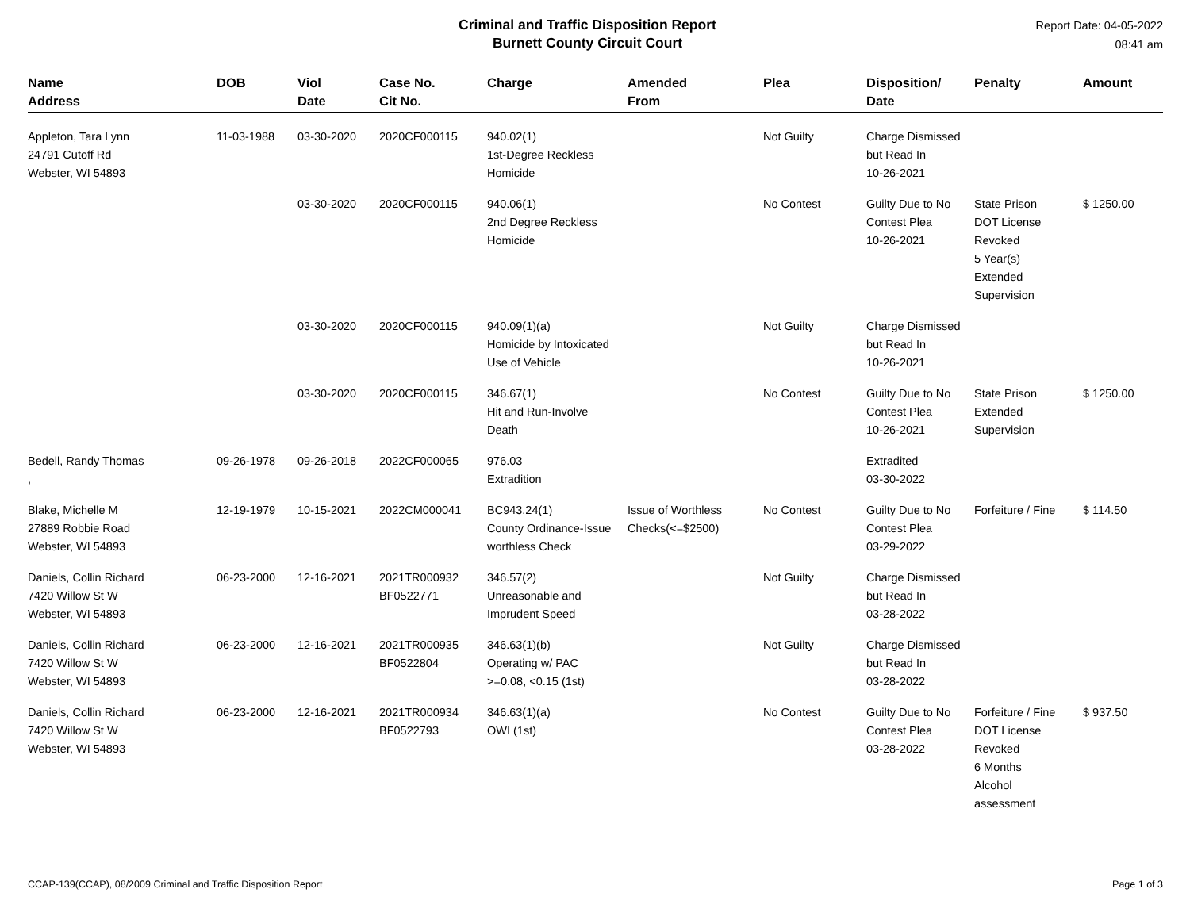Criminal and Traffic Disposition Report
Burnett County Circuit Court
Report Date: 04-05-2022
08:41 am
| Name Address | DOB | Viol Date | Case No. Cit No. | Charge | Amended From | Plea | Disposition/ Date | Penalty | Amount |
| --- | --- | --- | --- | --- | --- | --- | --- | --- | --- |
| Appleton, Tara Lynn 24791 Cutoff Rd Webster, WI 54893 | 11-03-1988 | 03-30-2020 | 2020CF000115 | 940.02(1) 1st-Degree Reckless Homicide | | Not Guilty | Charge Dismissed but Read In 10-26-2021 | | |
| | | 03-30-2020 | 2020CF000115 | 940.06(1) 2nd Degree Reckless Homicide | | No Contest | Guilty Due to No Contest Plea 10-26-2021 | State Prison DOT License Revoked 5 Year(s) Extended Supervision | $ 1250.00 |
| | | 03-30-2020 | 2020CF000115 | 940.09(1)(a) Homicide by Intoxicated Use of Vehicle | | Not Guilty | Charge Dismissed but Read In 10-26-2021 | | |
| | | 03-30-2020 | 2020CF000115 | 346.67(1) Hit and Run-Involve Death | | No Contest | Guilty Due to No Contest Plea 10-26-2021 | State Prison Extended Supervision | $ 1250.00 |
| Bedell, Randy Thomas , | 09-26-1978 | 09-26-2018 | 2022CF000065 | 976.03 Extradition | | | Extradited 03-30-2022 | | |
| Blake, Michelle M 27889 Robbie Road Webster, WI 54893 | 12-19-1979 | 10-15-2021 | 2022CM000041 | BC943.24(1) County Ordinance-Issue worthless Check | Issue of Worthless Checks(<=$2500) | No Contest | Guilty Due to No Contest Plea 03-29-2022 | Forfeiture / Fine | $ 114.50 |
| Daniels, Collin Richard 7420 Willow St W Webster, WI 54893 | 06-23-2000 | 12-16-2021 | 2021TR000932 BF0522771 | 346.57(2) Unreasonable and Imprudent Speed | | Not Guilty | Charge Dismissed but Read In 03-28-2022 | | |
| Daniels, Collin Richard 7420 Willow St W Webster, WI 54893 | 06-23-2000 | 12-16-2021 | 2021TR000935 BF0522804 | 346.63(1)(b) Operating w/ PAC >=0.08, <0.15 (1st) | | Not Guilty | Charge Dismissed but Read In 03-28-2022 | | |
| Daniels, Collin Richard 7420 Willow St W Webster, WI 54893 | 06-23-2000 | 12-16-2021 | 2021TR000934 BF0522793 | 346.63(1)(a) OWI (1st) | | No Contest | Guilty Due to No Contest Plea 03-28-2022 | Forfeiture / Fine DOT License Revoked 6 Months Alcohol assessment | $ 937.50 |
CCAP-139(CCAP), 08/2009 Criminal and Traffic Disposition Report Page 1 of 3